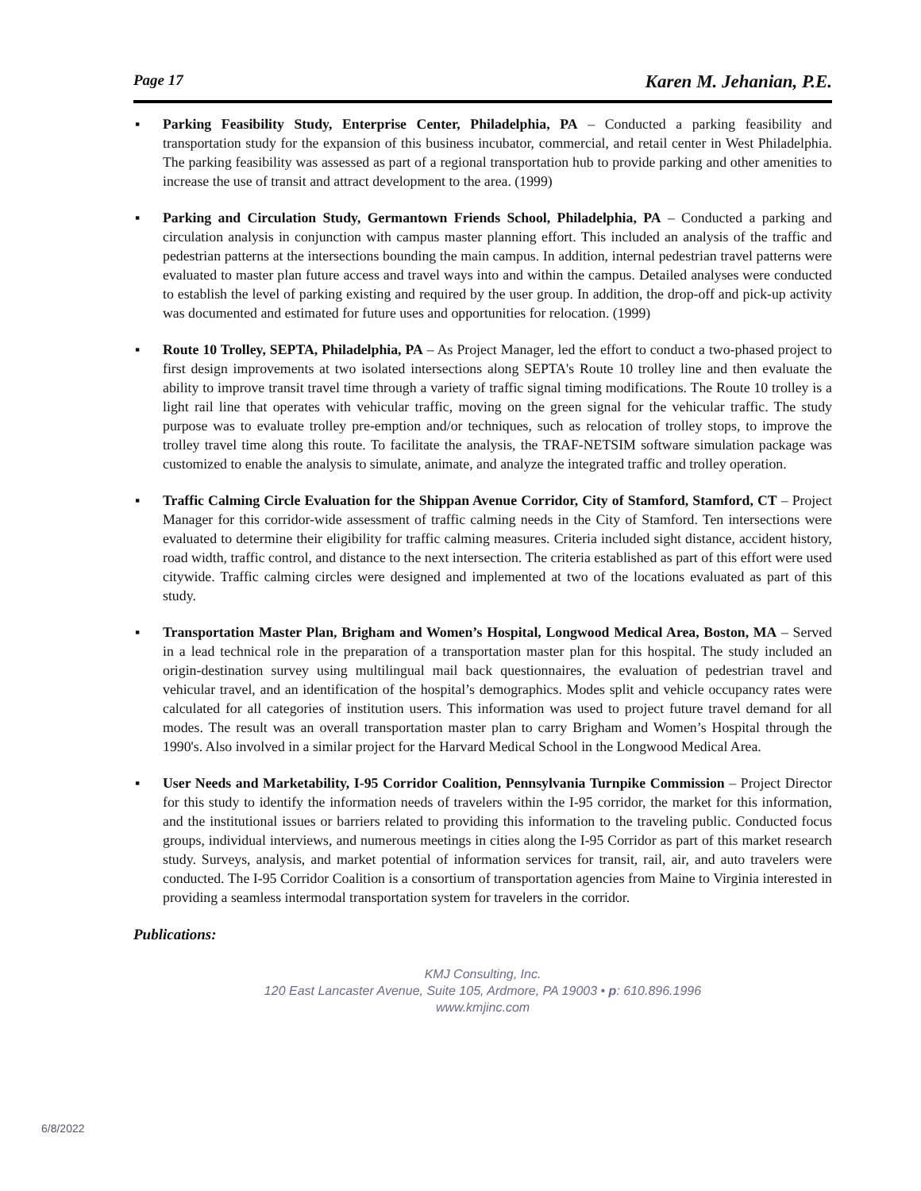Page 17 Karen M. Jehanian, P.E.
▪ Parking Feasibility Study, Enterprise Center, Philadelphia, PA – Conducted a parking feasibility and transportation study for the expansion of this business incubator, commercial, and retail center in West Philadelphia. The parking feasibility was assessed as part of a regional transportation hub to provide parking and other amenities to increase the use of transit and attract development to the area. (1999)
▪ Parking and Circulation Study, Germantown Friends School, Philadelphia, PA – Conducted a parking and circulation analysis in conjunction with campus master planning effort. This included an analysis of the traffic and pedestrian patterns at the intersections bounding the main campus. In addition, internal pedestrian travel patterns were evaluated to master plan future access and travel ways into and within the campus. Detailed analyses were conducted to establish the level of parking existing and required by the user group. In addition, the drop-off and pick-up activity was documented and estimated for future uses and opportunities for relocation. (1999)
▪ Route 10 Trolley, SEPTA, Philadelphia, PA – As Project Manager, led the effort to conduct a two-phased project to first design improvements at two isolated intersections along SEPTA's Route 10 trolley line and then evaluate the ability to improve transit travel time through a variety of traffic signal timing modifications. The Route 10 trolley is a light rail line that operates with vehicular traffic, moving on the green signal for the vehicular traffic. The study purpose was to evaluate trolley pre-emption and/or techniques, such as relocation of trolley stops, to improve the trolley travel time along this route. To facilitate the analysis, the TRAF-NETSIM software simulation package was customized to enable the analysis to simulate, animate, and analyze the integrated traffic and trolley operation.
▪ Traffic Calming Circle Evaluation for the Shippan Avenue Corridor, City of Stamford, Stamford, CT – Project Manager for this corridor-wide assessment of traffic calming needs in the City of Stamford. Ten intersections were evaluated to determine their eligibility for traffic calming measures. Criteria included sight distance, accident history, road width, traffic control, and distance to the next intersection. The criteria established as part of this effort were used citywide. Traffic calming circles were designed and implemented at two of the locations evaluated as part of this study.
▪ Transportation Master Plan, Brigham and Women’s Hospital, Longwood Medical Area, Boston, MA – Served in a lead technical role in the preparation of a transportation master plan for this hospital. The study included an origin-destination survey using multilingual mail back questionnaires, the evaluation of pedestrian travel and vehicular travel, and an identification of the hospital’s demographics. Modes split and vehicle occupancy rates were calculated for all categories of institution users. This information was used to project future travel demand for all modes. The result was an overall transportation master plan to carry Brigham and Women’s Hospital through the 1990's. Also involved in a similar project for the Harvard Medical School in the Longwood Medical Area.
▪ User Needs and Marketability, I-95 Corridor Coalition, Pennsylvania Turnpike Commission – Project Director for this study to identify the information needs of travelers within the I-95 corridor, the market for this information, and the institutional issues or barriers related to providing this information to the traveling public. Conducted focus groups, individual interviews, and numerous meetings in cities along the I-95 Corridor as part of this market research study. Surveys, analysis, and market potential of information services for transit, rail, air, and auto travelers were conducted. The I-95 Corridor Coalition is a consortium of transportation agencies from Maine to Virginia interested in providing a seamless intermodal transportation system for travelers in the corridor.
Publications:
KMJ Consulting, Inc.
120 East Lancaster Avenue, Suite 105, Ardmore, PA 19003 • p: 610.896.1996
www.kmjinc.com
6/8/2022